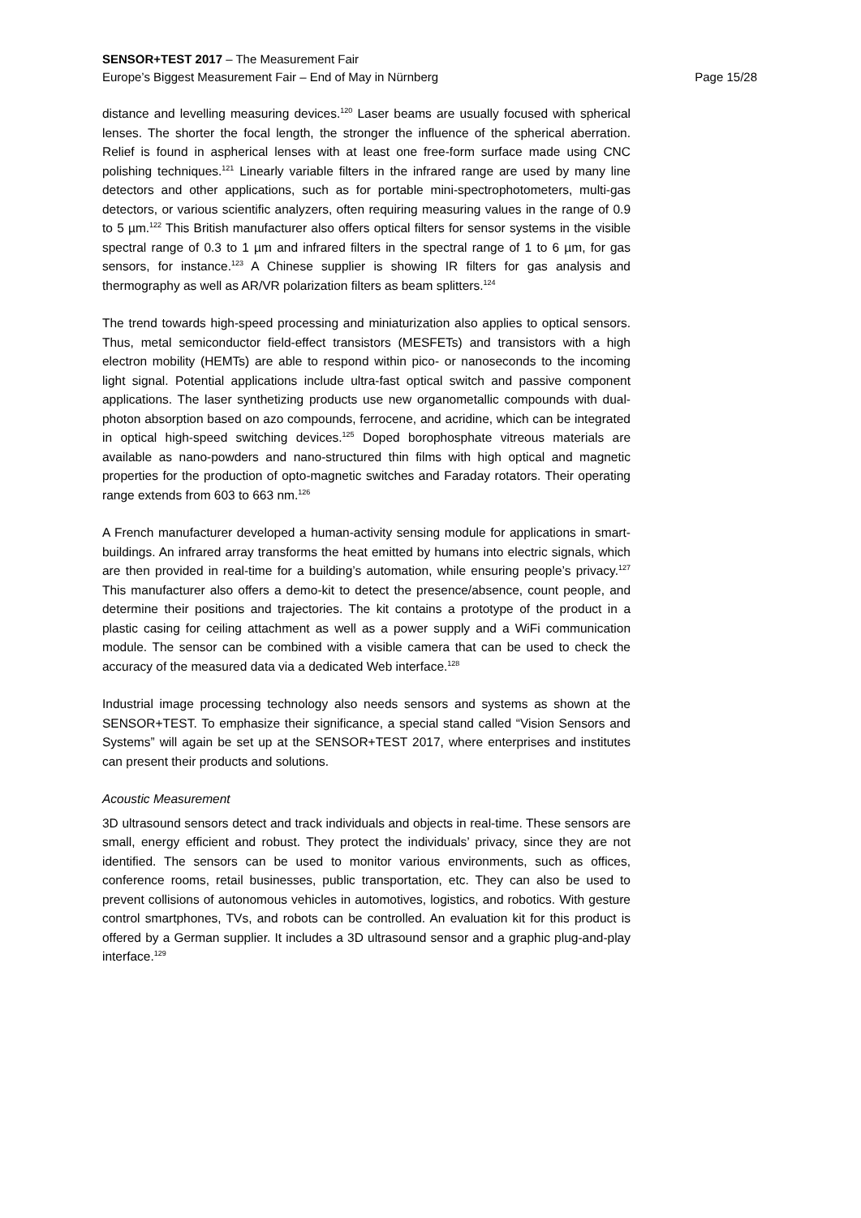SENSOR+TEST 2017 – The Measurement Fair
Europe’s Biggest Measurement Fair – End of May in Nürnberg Page 15/28
distance and levelling measuring devices.<sup>120</sup> Laser beams are usually focused with spherical lenses. The shorter the focal length, the stronger the influence of the spherical aberration. Relief is found in aspherical lenses with at least one free-form surface made using CNC polishing techniques.<sup>121</sup> Linearly variable filters in the infrared range are used by many line detectors and other applications, such as for portable mini-spectrophotometers, multi-gas detectors, or various scientific analyzers, often requiring measuring values in the range of 0.9 to 5 µm.<sup>122</sup> This British manufacturer also offers optical filters for sensor systems in the visible spectral range of 0.3 to 1 µm and infrared filters in the spectral range of 1 to 6 µm, for gas sensors, for instance.<sup>123</sup> A Chinese supplier is showing IR filters for gas analysis and thermography as well as AR/VR polarization filters as beam splitters.<sup>124</sup>
The trend towards high-speed processing and miniaturization also applies to optical sensors. Thus, metal semiconductor field-effect transistors (MESFETs) and transistors with a high electron mobility (HEMTs) are able to respond within pico- or nanoseconds to the incoming light signal. Potential applications include ultra-fast optical switch and passive component applications. The laser synthetizing products use new organometallic compounds with dual-photon absorption based on azo compounds, ferrocene, and acridine, which can be integrated in optical high-speed switching devices.<sup>125</sup> Doped borophosphate vitreous materials are available as nano-powders and nano-structured thin films with high optical and magnetic properties for the production of opto-magnetic switches and Faraday rotators. Their operating range extends from 603 to 663 nm.<sup>126</sup>
A French manufacturer developed a human-activity sensing module for applications in smart-buildings. An infrared array transforms the heat emitted by humans into electric signals, which are then provided in real-time for a building’s automation, while ensuring people’s privacy.<sup>127</sup> This manufacturer also offers a demo-kit to detect the presence/absence, count people, and determine their positions and trajectories. The kit contains a prototype of the product in a plastic casing for ceiling attachment as well as a power supply and a WiFi communication module. The sensor can be combined with a visible camera that can be used to check the accuracy of the measured data via a dedicated Web interface.<sup>128</sup>
Industrial image processing technology also needs sensors and systems as shown at the SENSOR+TEST. To emphasize their significance, a special stand called “Vision Sensors and Systems” will again be set up at the SENSOR+TEST 2017, where enterprises and institutes can present their products and solutions.
Acoustic Measurement
3D ultrasound sensors detect and track individuals and objects in real-time. These sensors are small, energy efficient and robust. They protect the individuals’ privacy, since they are not identified. The sensors can be used to monitor various environments, such as offices, conference rooms, retail businesses, public transportation, etc. They can also be used to prevent collisions of autonomous vehicles in automotives, logistics, and robotics. With gesture control smartphones, TVs, and robots can be controlled. An evaluation kit for this product is offered by a German supplier. It includes a 3D ultrasound sensor and a graphic plug-and-play interface.<sup>129</sup>